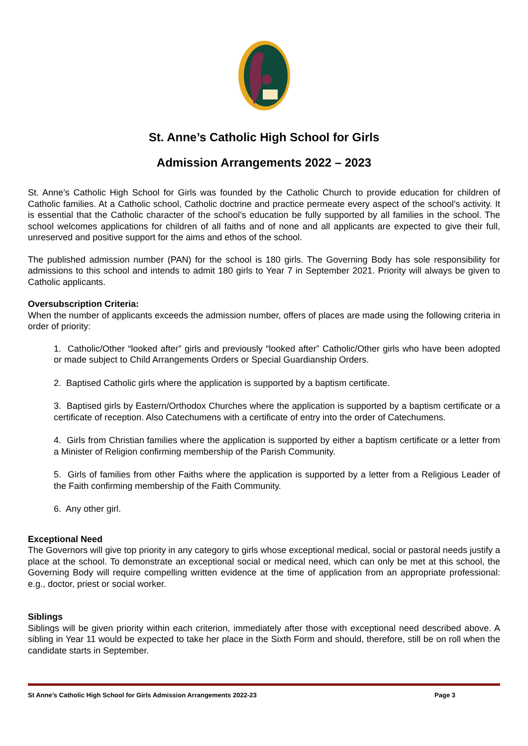St. Anne’s Catholic High School for Girls
Admission Arrangements 2022 – 2023
St. Anne’s Catholic High School for Girls was founded by the Catholic Church to provide education for children of Catholic families. At a Catholic school, Catholic doctrine and practice permeate every aspect of the school’s activity. It is essential that the Catholic character of the school’s education be fully supported by all families in the school. The school welcomes applications for children of all faiths and of none and all applicants are expected to give their full, unreserved and positive support for the aims and ethos of the school.
The published admission number (PAN) for the school is 180 girls. The Governing Body has sole responsibility for admissions to this school and intends to admit 180 girls to Year 7 in September 2021. Priority will always be given to Catholic applicants.
Oversubscription Criteria:
When the number of applicants exceeds the admission number, offers of places are made using the following criteria in order of priority:
1. Catholic/Other “looked after” girls and previously “looked after” Catholic/Other girls who have been adopted or made subject to Child Arrangements Orders or Special Guardianship Orders.
2. Baptised Catholic girls where the application is supported by a baptism certificate.
3. Baptised girls by Eastern/Orthodox Churches where the application is supported by a baptism certificate or a certificate of reception. Also Catechumens with a certificate of entry into the order of Catechumens.
4. Girls from Christian families where the application is supported by either a baptism certificate or a letter from a Minister of Religion confirming membership of the Parish Community.
5. Girls of families from other Faiths where the application is supported by a letter from a Religious Leader of the Faith confirming membership of the Faith Community.
6. Any other girl.
Exceptional Need
The Governors will give top priority in any category to girls whose exceptional medical, social or pastoral needs justify a place at the school. To demonstrate an exceptional social or medical need, which can only be met at this school, the Governing Body will require compelling written evidence at the time of application from an appropriate professional: e.g., doctor, priest or social worker.
Siblings
Siblings will be given priority within each criterion, immediately after those with exceptional need described above. A sibling in Year 11 would be expected to take her place in the Sixth Form and should, therefore, still be on roll when the candidate starts in September.
St Anne’s Catholic High School for Girls Admission Arrangements 2022-23 Page 3